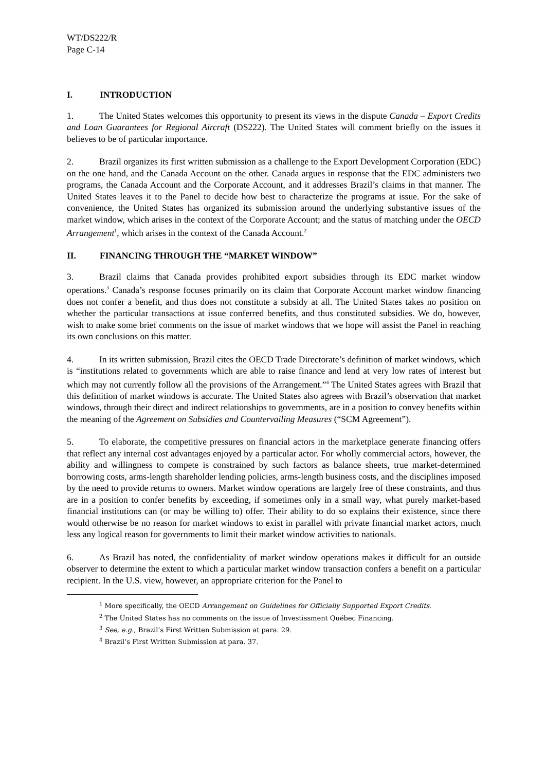WT/DS222/R
Page C-14
I. INTRODUCTION
1. The United States welcomes this opportunity to present its views in the dispute Canada – Export Credits and Loan Guarantees for Regional Aircraft (DS222). The United States will comment briefly on the issues it believes to be of particular importance.
2. Brazil organizes its first written submission as a challenge to the Export Development Corporation (EDC) on the one hand, and the Canada Account on the other. Canada argues in response that the EDC administers two programs, the Canada Account and the Corporate Account, and it addresses Brazil’s claims in that manner. The United States leaves it to the Panel to decide how best to characterize the programs at issue. For the sake of convenience, the United States has organized its submission around the underlying substantive issues of the market window, which arises in the context of the Corporate Account; and the status of matching under the OECD Arrangement<sup>1</sup>, which arises in the context of the Canada Account.<sup>2</sup>
II. FINANCING THROUGH THE “MARKET WINDOW”
3. Brazil claims that Canada provides prohibited export subsidies through its EDC market window operations.<sup>3</sup> Canada’s response focuses primarily on its claim that Corporate Account market window financing does not confer a benefit, and thus does not constitute a subsidy at all. The United States takes no position on whether the particular transactions at issue conferred benefits, and thus constituted subsidies. We do, however, wish to make some brief comments on the issue of market windows that we hope will assist the Panel in reaching its own conclusions on this matter.
4. In its written submission, Brazil cites the OECD Trade Directorate’s definition of market windows, which is “institutions related to governments which are able to raise finance and lend at very low rates of interest but which may not currently follow all the provisions of the Arrangement.”<sup>4</sup> The United States agrees with Brazil that this definition of market windows is accurate. The United States also agrees with Brazil’s observation that market windows, through their direct and indirect relationships to governments, are in a position to convey benefits within the meaning of the Agreement on Subsidies and Countervailing Measures (“SCM Agreement”).
5. To elaborate, the competitive pressures on financial actors in the marketplace generate financing offers that reflect any internal cost advantages enjoyed by a particular actor. For wholly commercial actors, however, the ability and willingness to compete is constrained by such factors as balance sheets, true market-determined borrowing costs, arms-length shareholder lending policies, arms-length business costs, and the disciplines imposed by the need to provide returns to owners. Market window operations are largely free of these constraints, and thus are in a position to confer benefits by exceeding, if sometimes only in a small way, what purely market-based financial institutions can (or may be willing to) offer. Their ability to do so explains their existence, since there would otherwise be no reason for market windows to exist in parallel with private financial market actors, much less any logical reason for governments to limit their market window activities to nationals.
6. As Brazil has noted, the confidentiality of market window operations makes it difficult for an outside observer to determine the extent to which a particular market window transaction confers a benefit on a particular recipient. In the U.S. view, however, an appropriate criterion for the Panel to
<sup>1</sup> More specifically, the OECD Arrangement on Guidelines for Officially Supported Export Credits.
<sup>2</sup> The United States has no comments on the issue of Investissment Québec Financing.
<sup>3</sup> See, e.g., Brazil’s First Written Submission at para. 29.
<sup>4</sup> Brazil’s First Written Submission at para. 37.